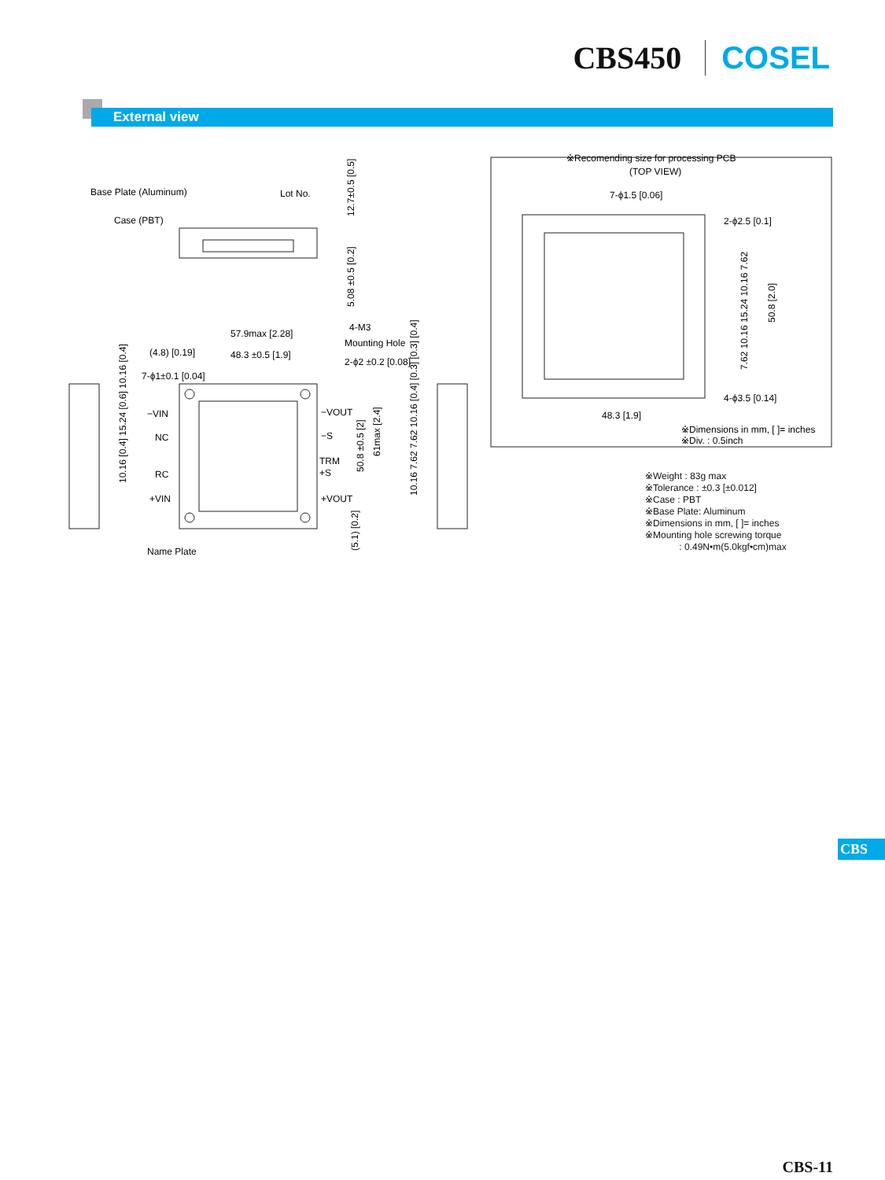CBS450 COSEL
External view
Base Plate (Aluminum)
Lot No.
Case (PBT)
12.7±0.5 [0.5]
5.08 ±0.5 [0.2]
57.9max [2.28]
48.3 ±0.5 [1.9]
(4.8) [0.19]
7-ϕ1±0.1 [0.04]
4-M3
Mounting Hole
2-ϕ2 ±0.2 [0.08]
−VIN
NC
RC
+VIN
−VOUT
−S
TRM
+S
+VOUT
10.16 [0.4] 15.24 [0.6] 10.16 [0.4]
50.8 ±0.5 [2]
61max [2.4]
10.16 7.62 7.62 10.16 [0.4] [0.3] [0.3] [0.4]
(5.1) [0.2]
Name Plate
※Recomending size for processing PCB
(TOP VIEW)
7-ϕ1.5 [0.06]
2-ϕ2.5 [0.1]
4-ϕ3.5 [0.14]
48.3 [1.9]
50.8 [2.0]
7.62 10.16 15.24 10.16 7.62
※Dimensions in mm, [ ]= inches
※Div. : 0.5inch
※Weight : 83g max
※Tolerance : ±0.3 [±0.012]
※Case : PBT
※Base Plate: Aluminum
※Dimensions in mm, [ ]= inches
※Mounting hole screwing torque
: 0.49N•m(5.0kgf•cm)max
CBS
CBS-11